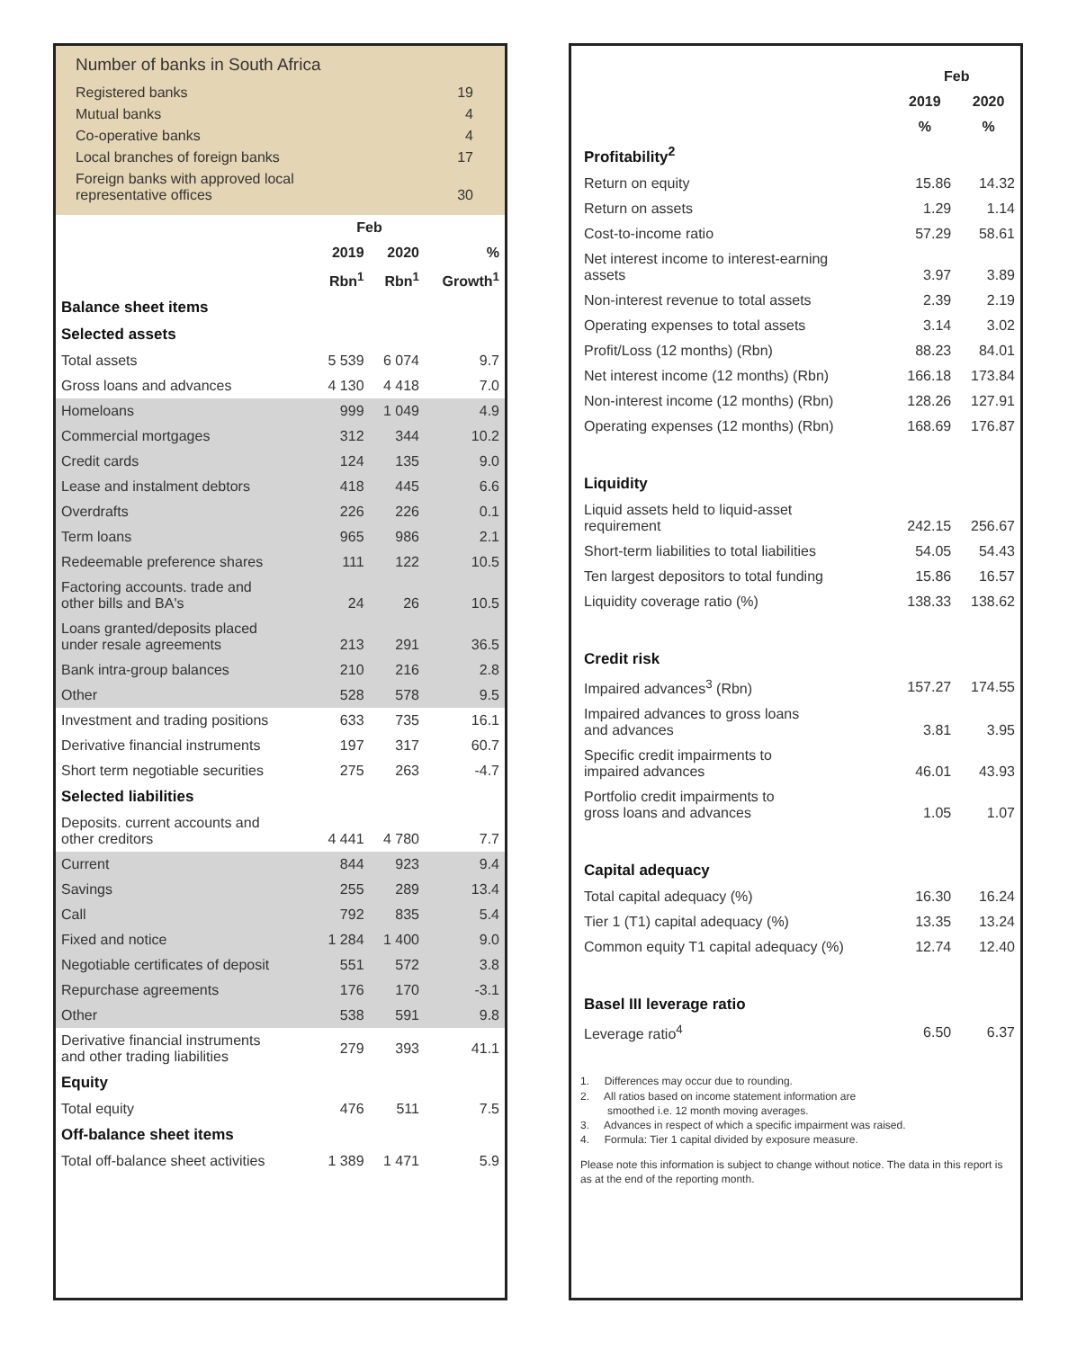Number of banks in South Africa
| Registered banks | 19 |
| Mutual banks | 4 |
| Co-operative banks | 4 |
| Local branches of foreign banks | 17 |
| Foreign banks with approved local representative offices | 30 |
| | Feb | | |
| --- | --- | --- | --- |
| | 2019 | 2020 | % |
| | Rbn<sup>1</sup> | Rbn<sup>1</sup> | Growth<sup>1</sup> |
| Balance sheet items | | | |
| Selected assets | | | |
| Total assets | 5 539 | 6 074 | 9.7 |
| Gross loans and advances | 4 130 | 4 418 | 7.0 |
| Homeloans | 999 | 1 049 | 4.9 |
| Commercial mortgages | 312 | 344 | 10.2 |
| Credit cards | 124 | 135 | 9.0 |
| Lease and instalment debtors | 418 | 445 | 6.6 |
| Overdrafts | 226 | 226 | 0.1 |
| Term loans | 965 | 986 | 2.1 |
| Redeemable preference shares | 111 | 122 | 10.5 |
| Factoring accounts. trade and other bills and BA's | 24 | 26 | 10.5 |
| Loans granted/deposits placed under resale agreements | 213 | 291 | 36.5 |
| Bank intra-group balances | 210 | 216 | 2.8 |
| Other | 528 | 578 | 9.5 |
| Investment and trading positions | 633 | 735 | 16.1 |
| Derivative financial instruments | 197 | 317 | 60.7 |
| Short term negotiable securities | 275 | 263 | -4.7 |
| Selected liabilities | | | |
| Deposits. current accounts and other creditors | 4 441 | 4 780 | 7.7 |
| Current | 844 | 923 | 9.4 |
| Savings | 255 | 289 | 13.4 |
| Call | 792 | 835 | 5.4 |
| Fixed and notice | 1 284 | 1 400 | 9.0 |
| Negotiable certificates of deposit | 551 | 572 | 3.8 |
| Repurchase agreements | 176 | 170 | -3.1 |
| Other | 538 | 591 | 9.8 |
| Derivative financial instruments and other trading liabilities | 279 | 393 | 41.1 |
| Equity | | | |
| Total equity | 476 | 511 | 7.5 |
| Off-balance sheet items | | | |
| Total off-balance sheet activities | 1 389 | 1 471 | 5.9 |
| | Feb | |
| --- | --- | --- |
| | 2019 | 2020 |
| | % | % |
| Profitability<sup>2</sup> | | |
| Return on equity | 15.86 | 14.32 |
| Return on assets | 1.29 | 1.14 |
| Cost-to-income ratio | 57.29 | 58.61 |
| Net interest income to interest-earning assets | 3.97 | 3.89 |
| Non-interest revenue to total assets | 2.39 | 2.19 |
| Operating expenses to total assets | 3.14 | 3.02 |
| Profit/Loss (12 months) (Rbn) | 88.23 | 84.01 |
| Net interest income (12 months) (Rbn) | 166.18 | 173.84 |
| Non-interest income (12 months) (Rbn) | 128.26 | 127.91 |
| Operating expenses (12 months) (Rbn) | 168.69 | 176.87 |
| Liquidity | | |
| Liquid assets held to liquid-asset requirement | 242.15 | 256.67 |
| Short-term liabilities to total liabilities | 54.05 | 54.43 |
| Ten largest depositors to total funding | 15.86 | 16.57 |
| Liquidity coverage ratio (%) | 138.33 | 138.62 |
| Credit risk | | |
| Impaired advances<sup>3</sup> (Rbn) | 157.27 | 174.55 |
| Impaired advances to gross loans and advances | 3.81 | 3.95 |
| Specific credit impairments to impaired advances | 46.01 | 43.93 |
| Portfolio credit impairments to gross loans and advances | 1.05 | 1.07 |
| Capital adequacy | | |
| Total capital adequacy (%) | 16.30 | 16.24 |
| Tier 1 (T1) capital adequacy (%) | 13.35 | 13.24 |
| Common equity T1 capital adequacy (%) | 12.74 | 12.40 |
| Basel III leverage ratio | | |
| Leverage ratio<sup>4</sup> | 6.50 | 6.37 |
1. Differences may occur due to rounding.
2. All ratios based on income statement information are
smoothed i.e. 12 month moving averages.
3. Advances in respect of which a specific impairment was raised.
4. Formula: Tier 1 capital divided by exposure measure.
Please note this information is subject to change without notice. The data in this report is as at the end of the reporting month.